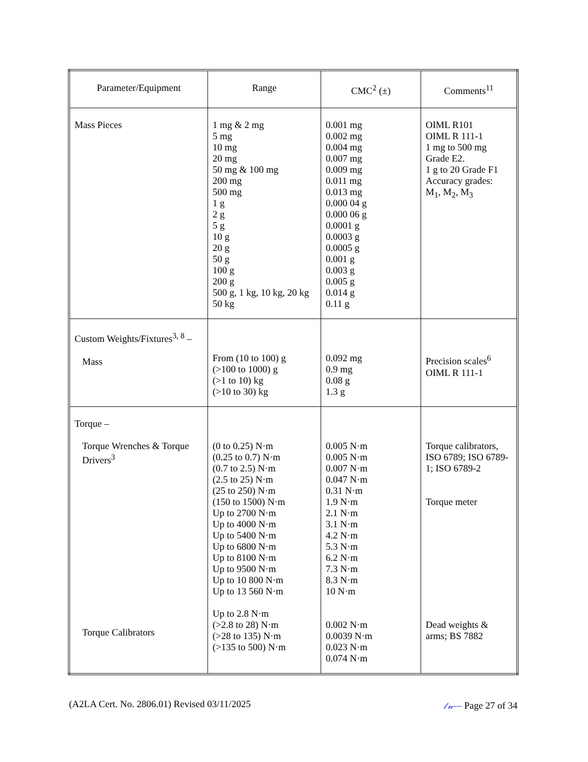| Parameter/Equipment | Range | CMC<sup>2</sup> (±) | Comments<sup>11</sup> |
| --- | --- | --- | --- |
| Mass Pieces | 1 mg & 2 mg 5 mg 10 mg 20 mg 50 mg & 100 mg 200 mg 500 mg 1 g 2 g 5 g 10 g 20 g 50 g 100 g 200 g 500 g, 1 kg, 10 kg, 20 kg 50 kg | 0.001 mg 0.002 mg 0.004 mg 0.007 mg 0.009 mg 0.011 mg 0.013 mg 0.000 04 g 0.000 06 g 0.0001 g 0.0003 g 0.0005 g 0.001 g 0.003 g 0.005 g 0.014 g 0.11 g | OIML R101 OIML R 111-1 1 mg to 500 mg Grade E2. 1 g to 20 Grade F1 Accuracy grades: M<sub>1</sub>, M<sub>2</sub>, M<sub>3</sub> |
| Custom Weights/Fixtures<sup>3, 8</sup> – Mass | From (10 to 100) g (>100 to 1000) g (>1 to 10) kg (>10 to 30) kg | 0.092 mg 0.9 mg 0.08 g 1.3 g | Precision scales<sup>6</sup> OIML R 111-1 |
| Torque – Torque Wrenches & Torque Drivers<sup>3</sup> Torque Calibrators | (0 to 0.25) N·m (0.25 to 0.7) N·m (0.7 to 2.5) N·m (2.5 to 25) N·m (25 to 250) N·m (150 to 1500) N·m Up to 2700 N·m Up to 4000 N·m Up to 5400 N·m Up to 6800 N·m Up to 8100 N·m Up to 9500 N·m Up to 10 800 N·m Up to 13 560 N·m Up to 2.8 N·m (>2.8 to 28) N·m (>28 to 135) N·m (>135 to 500) N·m | 0.005 N·m 0.005 N·m 0.007 N·m 0.047 N·m 0.31 N·m 1.9 N·m 2.1 N·m 3.1 N·m 4.2 N·m 5.3 N·m 6.2 N·m 7.3 N·m 8.3 N·m 10 N·m 0.002 N·m 0.0039 N·m 0.023 N·m 0.074 N·m | Torque calibrators, ISO 6789; ISO 6789-1; ISO 6789-2 Torque meter Dead weights & arms; BS 7882 |
(A2LA Cert. No. 2806.01) Revised 03/11/2025 𝓁𝓃— Page 27 of 34